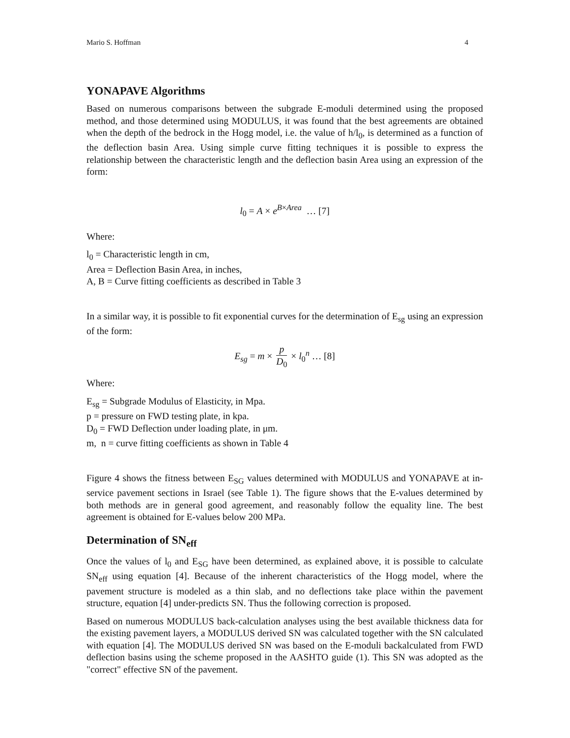Mario S. Hoffman 4
YONAPAVE Algorithms
Based on numerous comparisons between the subgrade E-moduli determined using the proposed method, and those determined using MODULUS, it was found that the best agreements are obtained when the depth of the bedrock in the Hogg model, i.e. the value of h/l<sub>0</sub>, is determined as a function of the deflection basin Area. Using simple curve fitting techniques it is possible to express the relationship between the characteristic length and the deflection basin Area using an expression of the form:
l<sub>0</sub> = A × e<sup>B×Area</sup> … [7]
Where:
l<sub>0</sub> = Characteristic length in cm,
Area = Deflection Basin Area, in inches,
A, B = Curve fitting coefficients as described in Table 3
In a similar way, it is possible to fit exponential curves for the determination of E<sub>sg</sub> using an expression of the form:
E<sub>sg</sub> = m × p D<sub>0</sub> × l<sub>0</sub><sup>n</sup> … [8]
Where:
E<sub>sg</sub> = Subgrade Modulus of Elasticity, in Mpa.
p = pressure on FWD testing plate, in kpa.
D<sub>0</sub> = FWD Deflection under loading plate, in μm.
m, n = curve fitting coefficients as shown in Table 4
Figure 4 shows the fitness between E<sub>SG</sub> values determined with MODULUS and YONAPAVE at in-service pavement sections in Israel (see Table 1). The figure shows that the E-values determined by both methods are in general good agreement, and reasonably follow the equality line. The best agreement is obtained for E-values below 200 MPa.
Determination of SN<sub>eff</sub>
Once the values of l<sub>0</sub> and E<sub>SG</sub> have been determined, as explained above, it is possible to calculate SN<sub>eff</sub> using equation [4]. Because of the inherent characteristics of the Hogg model, where the pavement structure is modeled as a thin slab, and no deflections take place within the pavement structure, equation [4] under-predicts SN. Thus the following correction is proposed.
Based on numerous MODULUS back-calculation analyses using the best available thickness data for the existing pavement layers, a MODULUS derived SN was calculated together with the SN calculated with equation [4]. The MODULUS derived SN was based on the E-moduli backalculated from FWD deflection basins using the scheme proposed in the AASHTO guide (1). This SN was adopted as the "correct" effective SN of the pavement.